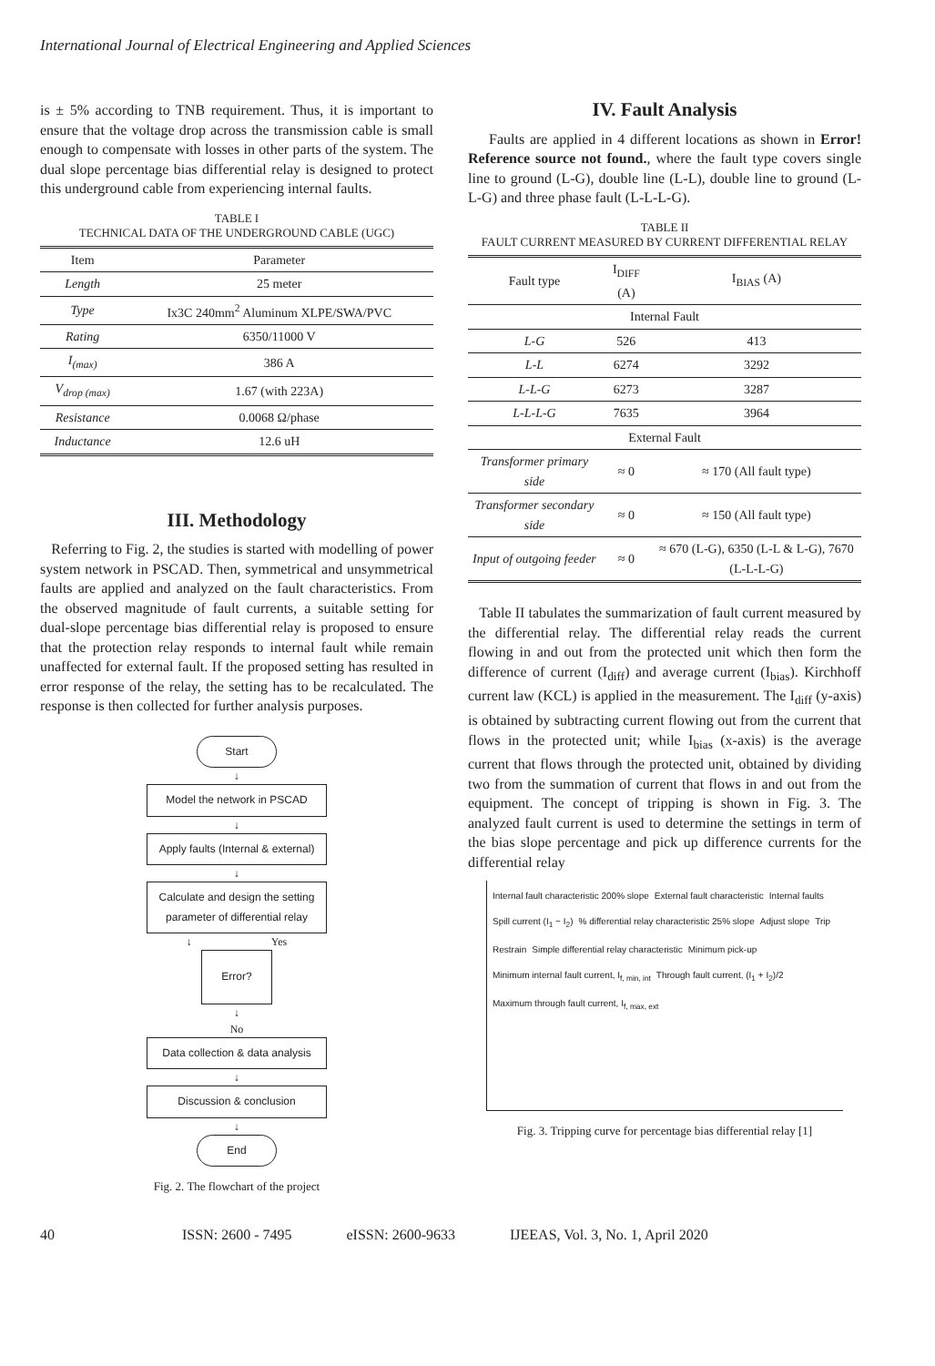International Journal of Electrical Engineering and Applied Sciences
is ± 5% according to TNB requirement. Thus, it is important to ensure that the voltage drop across the transmission cable is small enough to compensate with losses in other parts of the system. The dual slope percentage bias differential relay is designed to protect this underground cable from experiencing internal faults.
TABLE I
TECHNICAL DATA OF THE UNDERGROUND CABLE (UGC)
| Item | Parameter |
| --- | --- |
| Length | 25 meter |
| Type | Ix3C 240mm<sup>2</sup> Aluminum XLPE/SWA/PVC |
| Rating | 6350/11000 V |
| I<sub>(max)</sub> | 386 A |
| V<sub>drop (max)</sub> | 1.67 (with 223A) |
| Resistance | 0.0068 Ω/phase |
| Inductance | 12.6 uH |
III. Methodology
Referring to Fig. 2, the studies is started with modelling of power system network in PSCAD. Then, symmetrical and unsymmetrical faults are applied and analyzed on the fault characteristics. From the observed magnitude of fault currents, a suitable setting for dual-slope percentage bias differential relay is proposed to ensure that the protection relay responds to internal fault while remain unaffected for external fault. If the proposed setting has resulted in error response of the relay, the setting has to be recalculated. The response is then collected for further analysis purposes.
Start
↓
Model the network in PSCAD
↓
Apply faults (Internal & external)
↓
Calculate and design the setting parameter of differential relay
↓ Yes
Error?
↓
No
Data collection & data analysis
↓
Discussion & conclusion
↓
End
Fig. 2. The flowchart of the project
IV. Fault Analysis
Faults are applied in 4 different locations as shown in Error! Reference source not found., where the fault type covers single line to ground (L-G), double line (L-L), double line to ground (L-L-G) and three phase fault (L-L-L-G).
TABLE II
FAULT CURRENT MEASURED BY CURRENT DIFFERENTIAL RELAY
| Fault type | I<sub>DIFF</sub> (A) | I<sub>BIAS</sub> (A) |
| --- | --- | --- |
| Internal Fault | | |
| L-G | 526 | 413 |
| L-L | 6274 | 3292 |
| L-L-G | 6273 | 3287 |
| L-L-L-G | 7635 | 3964 |
| External Fault | | |
| Transformer primary side | ≈ 0 | ≈ 170 (All fault type) |
| Transformer secondary side | ≈ 0 | ≈ 150 (All fault type) |
| Input of outgoing feeder | ≈ 0 | ≈ 670 (L-G), 6350 (L-L & L-G), 7670 (L-L-L-G) |
Table II tabulates the summarization of fault current measured by the differential relay. The differential relay reads the current flowing in and out from the protected unit which then form the difference of current (I<sub>diff</sub>) and average current (I<sub>bias</sub>). Kirchhoff current law (KCL) is applied in the measurement. The I<sub>diff</sub> (y-axis) is obtained by subtracting current flowing out from the current that flows in the protected unit; while I<sub>bias</sub> (x-axis) is the average current that flows through the protected unit, obtained by dividing two from the summation of current that flows in and out from the equipment. The concept of tripping is shown in Fig. 3. The analyzed fault current is used to determine the settings in term of the bias slope percentage and pick up difference currents for the differential relay
Internal fault characteristic 200% slope External fault characteristic Internal faults Spill current (I<sub>1</sub> − I<sub>2</sub>) % differential relay characteristic 25% slope Adjust slope Trip Restrain Simple differential relay characteristic Minimum pick-up Minimum internal fault current, I<sub>f, min, int</sub> Through fault current, (I<sub>1</sub> + I<sub>2</sub>)/2 Maximum through fault current, I<sub>f, max, ext</sub>
Fig. 3. Tripping curve for percentage bias differential relay [1]
40 ISSN: 2600 - 7495 eISSN: 2600-9633 IJEEAS, Vol. 3, No. 1, April 2020